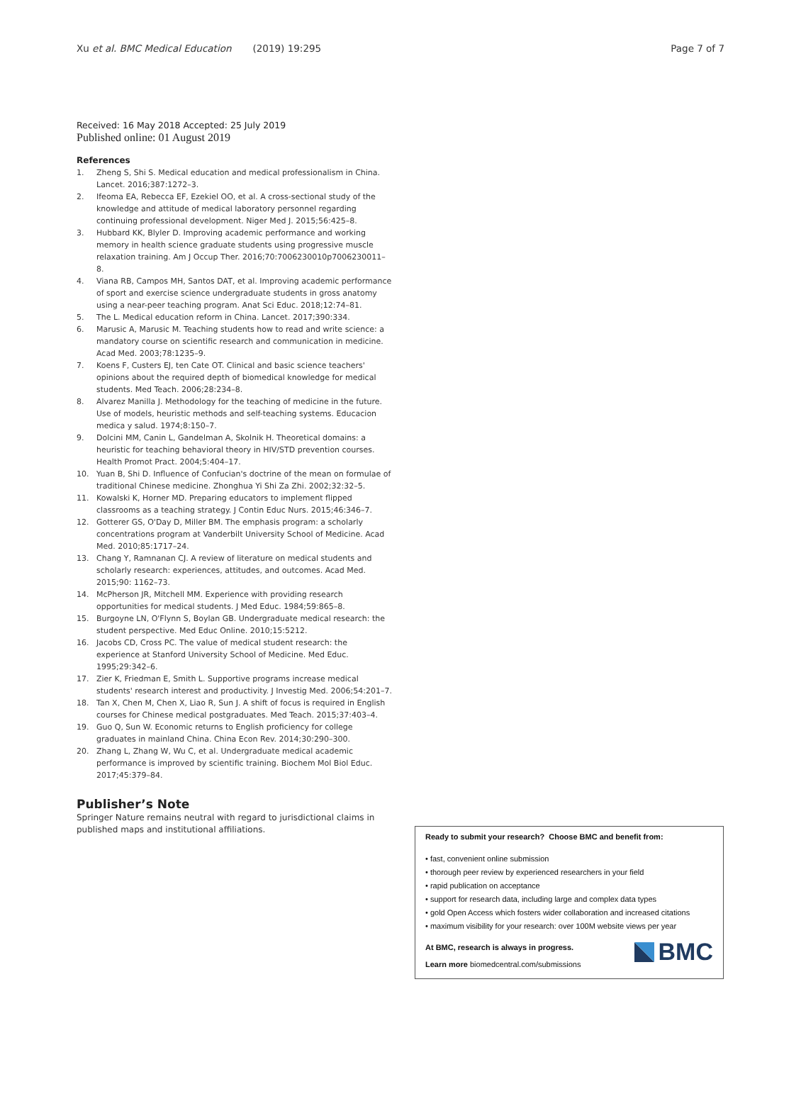Xu et al. BMC Medical Education (2019) 19:295 Page 7 of 7
Received: 16 May 2018 Accepted: 25 July 2019
Published online: 01 August 2019
References
1. Zheng S, Shi S. Medical education and medical professionalism in China. Lancet. 2016;387:1272–3.
2. Ifeoma EA, Rebecca EF, Ezekiel OO, et al. A cross-sectional study of the knowledge and attitude of medical laboratory personnel regarding continuing professional development. Niger Med J. 2015;56:425–8.
3. Hubbard KK, Blyler D. Improving academic performance and working memory in health science graduate students using progressive muscle relaxation training. Am J Occup Ther. 2016;70:7006230010p7006230011–8.
4. Viana RB, Campos MH, Santos DAT, et al. Improving academic performance of sport and exercise science undergraduate students in gross anatomy using a near-peer teaching program. Anat Sci Educ. 2018;12:74–81.
5. The L. Medical education reform in China. Lancet. 2017;390:334.
6. Marusic A, Marusic M. Teaching students how to read and write science: a mandatory course on scientific research and communication in medicine. Acad Med. 2003;78:1235–9.
7. Koens F, Custers EJ, ten Cate OT. Clinical and basic science teachers' opinions about the required depth of biomedical knowledge for medical students. Med Teach. 2006;28:234–8.
8. Alvarez Manilla J. Methodology for the teaching of medicine in the future. Use of models, heuristic methods and self-teaching systems. Educacion medica y salud. 1974;8:150–7.
9. Dolcini MM, Canin L, Gandelman A, Skolnik H. Theoretical domains: a heuristic for teaching behavioral theory in HIV/STD prevention courses. Health Promot Pract. 2004;5:404–17.
10. Yuan B, Shi D. Influence of Confucian's doctrine of the mean on formulae of traditional Chinese medicine. Zhonghua Yi Shi Za Zhi. 2002;32:32–5.
11. Kowalski K, Horner MD. Preparing educators to implement flipped classrooms as a teaching strategy. J Contin Educ Nurs. 2015;46:346–7.
12. Gotterer GS, O'Day D, Miller BM. The emphasis program: a scholarly concentrations program at Vanderbilt University School of Medicine. Acad Med. 2010;85:1717–24.
13. Chang Y, Ramnanan CJ. A review of literature on medical students and scholarly research: experiences, attitudes, and outcomes. Acad Med. 2015;90: 1162–73.
14. McPherson JR, Mitchell MM. Experience with providing research opportunities for medical students. J Med Educ. 1984;59:865–8.
15. Burgoyne LN, O'Flynn S, Boylan GB. Undergraduate medical research: the student perspective. Med Educ Online. 2010;15:5212.
16. Jacobs CD, Cross PC. The value of medical student research: the experience at Stanford University School of Medicine. Med Educ. 1995;29:342–6.
17. Zier K, Friedman E, Smith L. Supportive programs increase medical students' research interest and productivity. J Investig Med. 2006;54:201–7.
18. Tan X, Chen M, Chen X, Liao R, Sun J. A shift of focus is required in English courses for Chinese medical postgraduates. Med Teach. 2015;37:403–4.
19. Guo Q, Sun W. Economic returns to English proficiency for college graduates in mainland China. China Econ Rev. 2014;30:290–300.
20. Zhang L, Zhang W, Wu C, et al. Undergraduate medical academic performance is improved by scientific training. Biochem Mol Biol Educ. 2017;45:379–84.
Publisher’s Note
Springer Nature remains neutral with regard to jurisdictional claims in published maps and institutional affiliations.
Ready to submit your research? Choose BMC and benefit from:
• fast, convenient online submission
• thorough peer review by experienced researchers in your field
• rapid publication on acceptance
• support for research data, including large and complex data types
• gold Open Access which fosters wider collaboration and increased citations
• maximum visibility for your research: over 100M website views per year
At BMC, research is always in progress.
Learn more biomedcentral.com/submissions
BMC